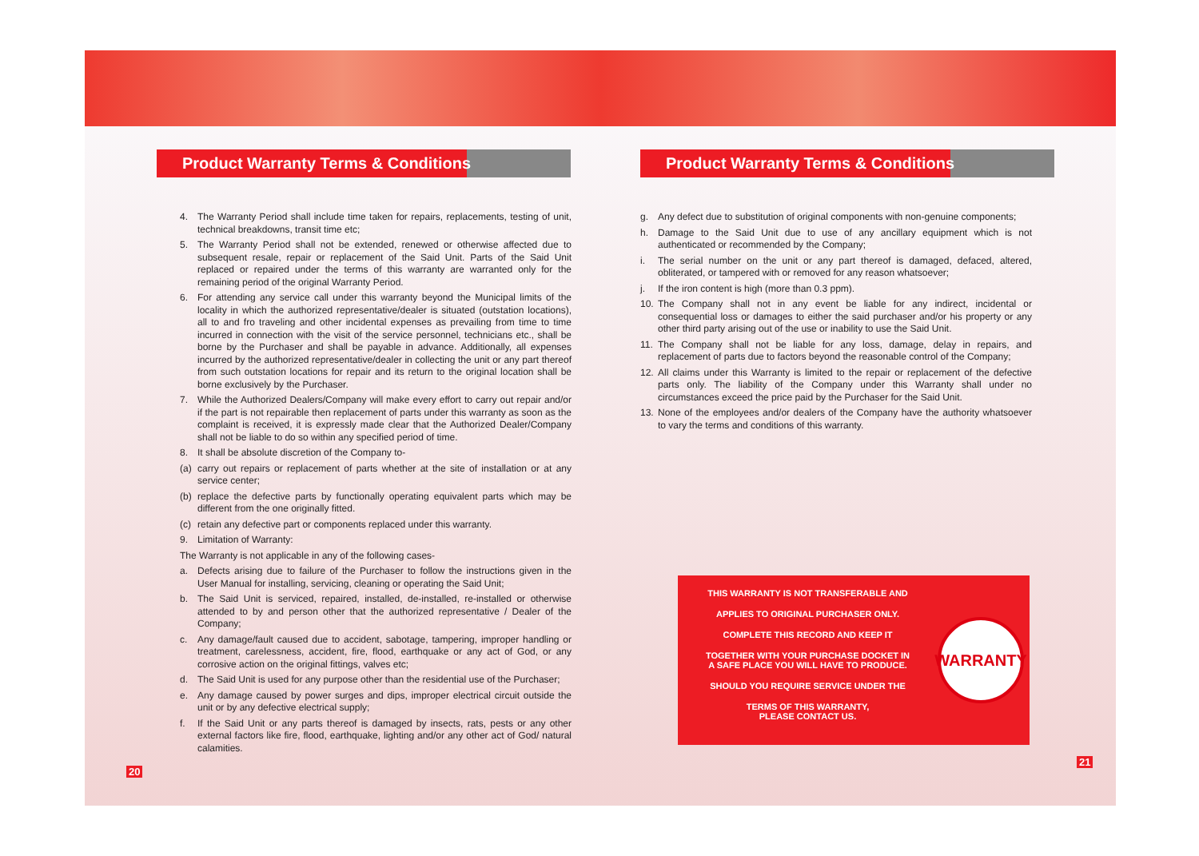Product Warranty Terms & Conditions
4. The Warranty Period shall include time taken for repairs, replacements, testing of unit, technical breakdowns, transit time etc;
5. The Warranty Period shall not be extended, renewed or otherwise affected due to subsequent resale, repair or replacement of the Said Unit. Parts of the Said Unit replaced or repaired under the terms of this warranty are warranted only for the remaining period of the original Warranty Period.
6. For attending any service call under this warranty beyond the Municipal limits of the locality in which the authorized representative/dealer is situated (outstation locations), all to and fro traveling and other incidental expenses as prevailing from time to time incurred in connection with the visit of the service personnel, technicians etc., shall be borne by the Purchaser and shall be payable in advance. Additionally, all expenses incurred by the authorized representative/dealer in collecting the unit or any part thereof from such outstation locations for repair and its return to the original location shall be borne exclusively by the Purchaser.
7. While the Authorized Dealers/Company will make every effort to carry out repair and/or if the part is not repairable then replacement of parts under this warranty as soon as the complaint is received, it is expressly made clear that the Authorized Dealer/Company shall not be liable to do so within any specified period of time.
8. It shall be absolute discretion of the Company to-
(a) carry out repairs or replacement of parts whether at the site of installation or at any service center;
(b) replace the defective parts by functionally operating equivalent parts which may be different from the one originally fitted.
(c) retain any defective part or components replaced under this warranty.
9. Limitation of Warranty:
The Warranty is not applicable in any of the following cases-
a. Defects arising due to failure of the Purchaser to follow the instructions given in the User Manual for installing, servicing, cleaning or operating the Said Unit;
b. The Said Unit is serviced, repaired, installed, de-installed, re-installed or otherwise attended to by and person other that the authorized representative / Dealer of the Company;
c. Any damage/fault caused due to accident, sabotage, tampering, improper handling or treatment, carelessness, accident, fire, flood, earthquake or any act of God, or any corrosive action on the original fittings, valves etc;
d. The Said Unit is used for any purpose other than the residential use of the Purchaser;
e. Any damage caused by power surges and dips, improper electrical circuit outside the unit or by any defective electrical supply;
f. If the Said Unit or any parts thereof is damaged by insects, rats, pests or any other external factors like fire, flood, earthquake, lighting and/or any other act of God/ natural calamities.
20
Product Warranty Terms & Conditions
g. Any defect due to substitution of original components with non-genuine components;
h. Damage to the Said Unit due to use of any ancillary equipment which is not authenticated or recommended by the Company;
i. The serial number on the unit or any part thereof is damaged, defaced, altered, obliterated, or tampered with or removed for any reason whatsoever;
j. If the iron content is high (more than 0.3 ppm).
10. The Company shall not in any event be liable for any indirect, incidental or consequential loss or damages to either the said purchaser and/or his property or any other third party arising out of the use or inability to use the Said Unit.
11. The Company shall not be liable for any loss, damage, delay in repairs, and replacement of parts due to factors beyond the reasonable control of the Company;
12. All claims under this Warranty is limited to the repair or replacement of the defective parts only. The liability of the Company under this Warranty shall under no circumstances exceed the price paid by the Purchaser for the Said Unit.
13. None of the employees and/or dealers of the Company have the authority whatsoever to vary the terms and conditions of this warranty.
THIS WARRANTY IS NOT TRANSFERABLE AND
APPLIES TO ORIGINAL PURCHASER ONLY.
COMPLETE THIS RECORD AND KEEP IT
TOGETHER WITH YOUR PURCHASE DOCKET IN
A SAFE PLACE YOU WILL HAVE TO PRODUCE.
SHOULD YOU REQUIRE SERVICE UNDER THE
TERMS OF THIS WARRANTY,
PLEASE CONTACT US.
WARRANTY
21